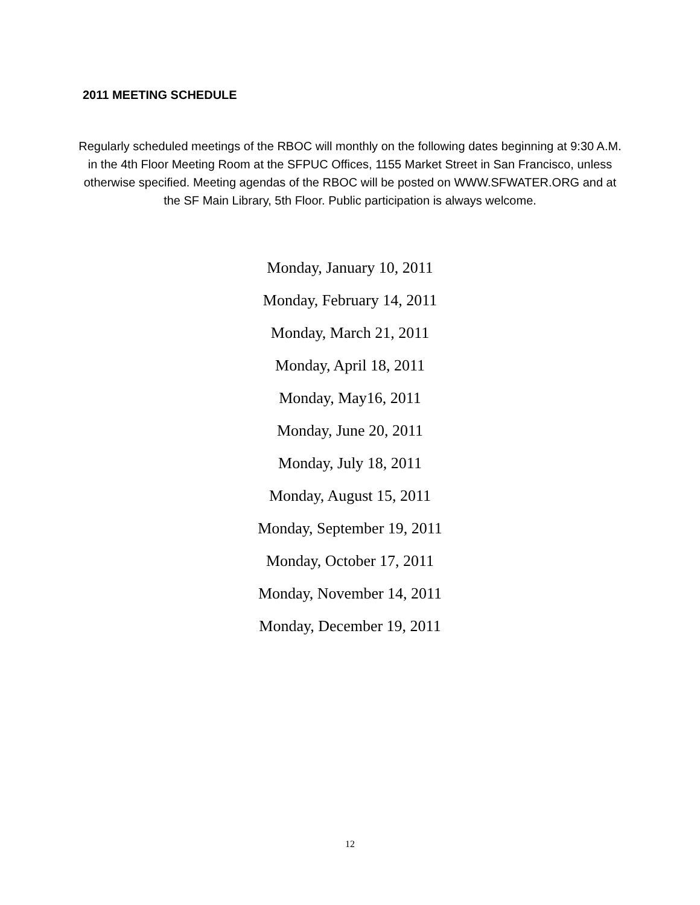2011 MEETING SCHEDULE
Regularly scheduled meetings of the RBOC will monthly on the following dates beginning at 9:30 A.M. in the 4th Floor Meeting Room at the SFPUC Offices, 1155 Market Street in San Francisco, unless otherwise specified. Meeting agendas of the RBOC will be posted on WWW.SFWATER.ORG and at the SF Main Library, 5th Floor. Public participation is always welcome.
Monday, January 10, 2011
Monday, February 14, 2011
Monday, March 21, 2011
Monday, April 18, 2011
Monday, May16, 2011
Monday, June 20, 2011
Monday, July 18, 2011
Monday, August 15, 2011
Monday, September 19, 2011
Monday, October 17, 2011
Monday, November 14, 2011
Monday, December 19, 2011
12